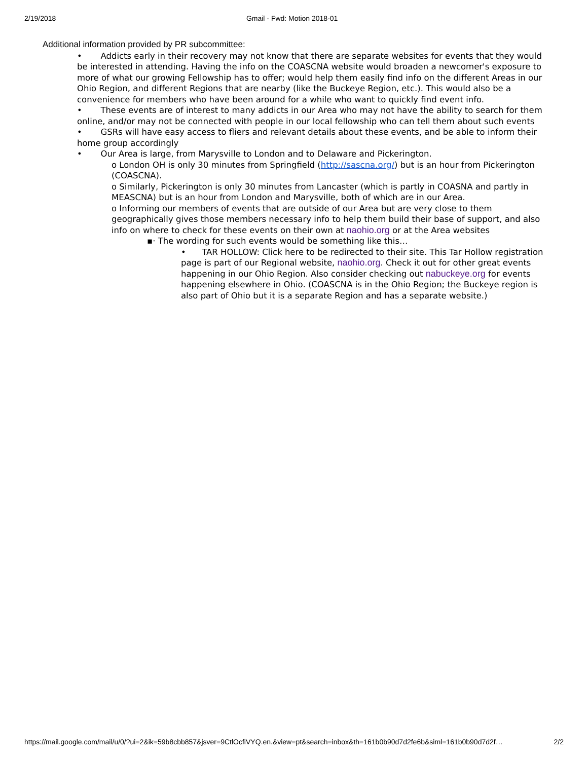2/19/2018 Gmail - Fwd: Motion 2018-01
Additional information provided by PR subcommittee:
• Addicts early in their recovery may not know that there are separate websites for events that they would be interested in attending. Having the info on the COASCNA website would broaden a newcomer's exposure to more of what our growing Fellowship has to offer; would help them easily find info on the different Areas in our Ohio Region, and different Regions that are nearby (like the Buckeye Region, etc.). This would also be a convenience for members who have been around for a while who want to quickly find event info.
• These events are of interest to many addicts in our Area who may not have the ability to search for them online, and/or may not be connected with people in our local fellowship who can tell them about such events
• GSRs will have easy access to fliers and relevant details about these events, and be able to inform their home group accordingly
• Our Area is large, from Marysville to London and to Delaware and Pickerington.
o London OH is only 30 minutes from Springfield (http://sascna.org/) but is an hour from Pickerington (COASCNA).
o Similarly, Pickerington is only 30 minutes from Lancaster (which is partly in COASNA and partly in MEASCNA) but is an hour from London and Marysville, both of which are in our Area.
o Informing our members of events that are outside of our Area but are very close to them geographically gives those members necessary info to help them build their base of support, and also info on where to check for these events on their own at naohio.org or at the Area websites
▪· The wording for such events would be something like this…
• TAR HOLLOW: Click here to be redirected to their site. This Tar Hollow registration page is part of our Regional website, naohio.org. Check it out for other great events happening in our Ohio Region. Also consider checking out nabuckeye.org for events happening elsewhere in Ohio. (COASCNA is in the Ohio Region; the Buckeye region is also part of Ohio but it is a separate Region and has a separate website.)
https://mail.google.com/mail/u/0/?ui=2&ik=59b8cbb857&jsver=9CtlOcfiVYQ.en.&view=pt&search=inbox&th=161b0b90d7d2fe6b&siml=161b0b90d7d2f… 2/2